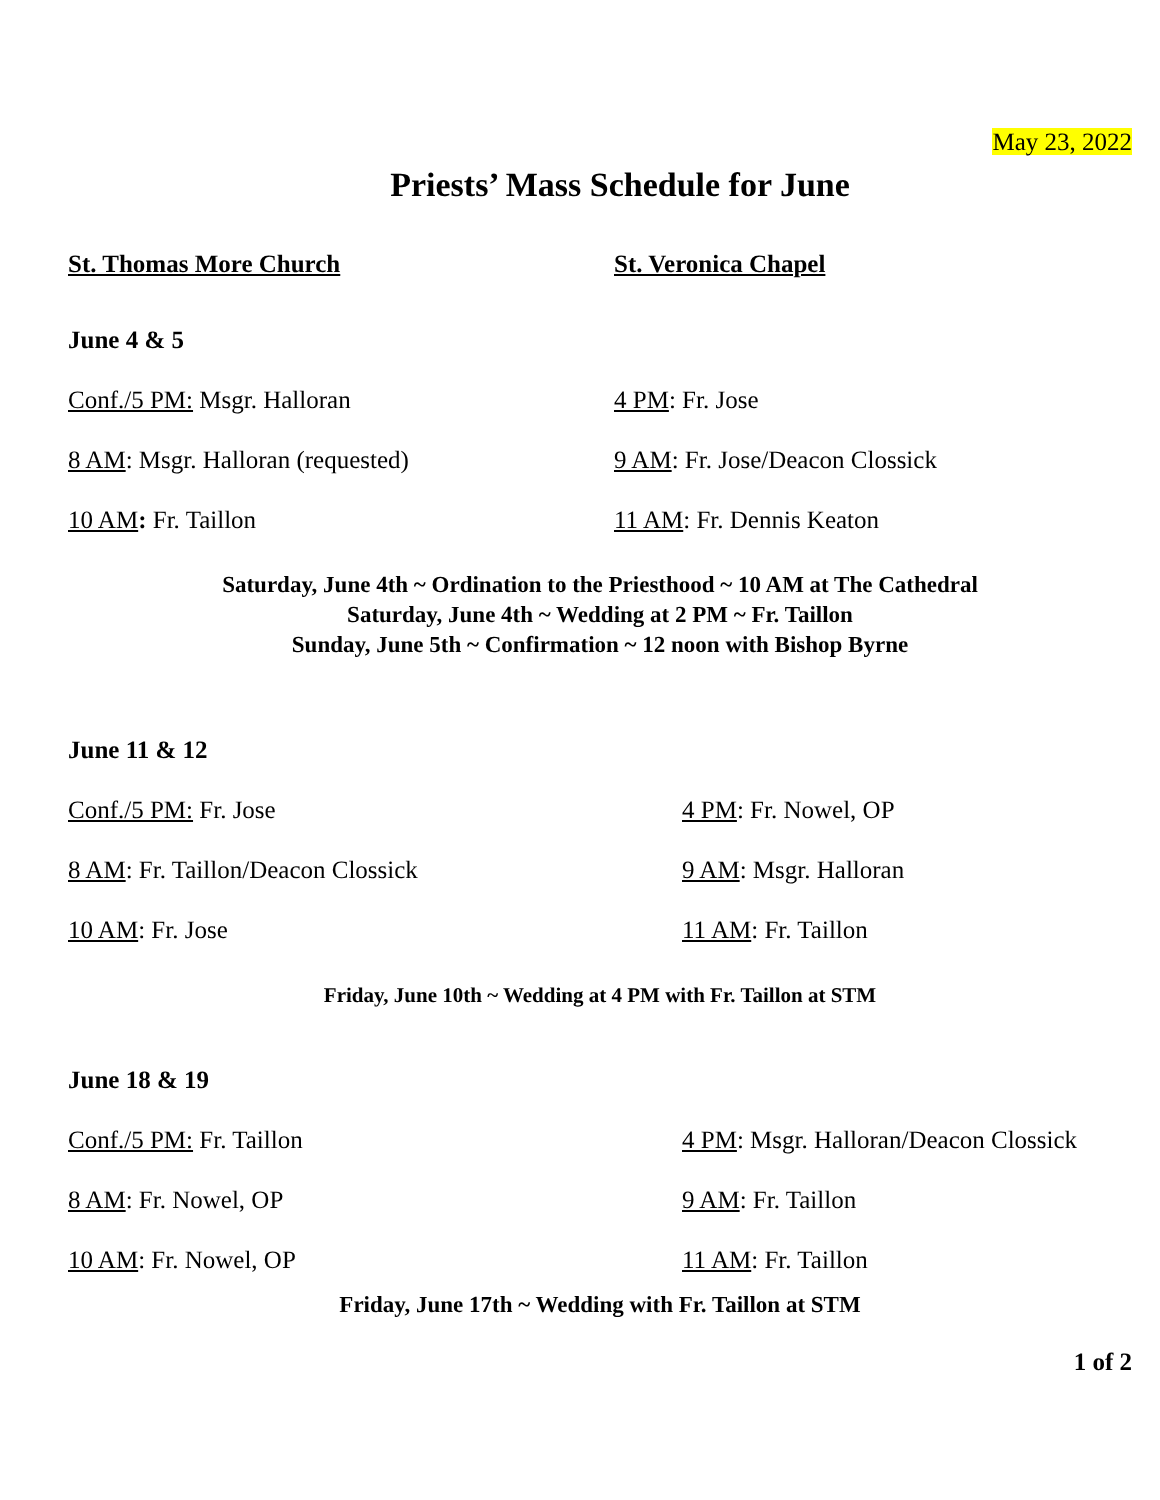May 23, 2022
Priests’ Mass Schedule for June
St. Thomas More Church St. Veronica Chapel
June 4 & 5
Conf./5 PM: Msgr. Halloran 4 PM: Fr. Jose
8 AM: Msgr. Halloran (requested) 9 AM: Fr. Jose/Deacon Clossick
10 AM: Fr. Taillon 11 AM: Fr. Dennis Keaton
Saturday, June 4th ~ Ordination to the Priesthood ~ 10 AM at The Cathedral
Saturday, June 4th ~ Wedding at 2 PM ~ Fr. Taillon
Sunday, June 5th ~ Confirmation ~ 12 noon with Bishop Byrne
June 11 & 12
Conf./5 PM: Fr. Jose 4 PM: Fr. Nowel, OP
8 AM: Fr. Taillon/Deacon Clossick 9 AM: Msgr. Halloran
10 AM: Fr. Jose 11 AM: Fr. Taillon
Friday, June 10th ~ Wedding at 4 PM with Fr. Taillon at STM
June 18 & 19
Conf./5 PM: Fr. Taillon
4 PM: Msgr. Halloran/Deacon Clossick
8 AM: Fr. Nowel, OP 9 AM: Fr. Taillon
10 AM: Fr. Nowel, OP 11 AM: Fr. Taillon
Friday, June 17th ~ Wedding with Fr. Taillon at STM
1 of 2